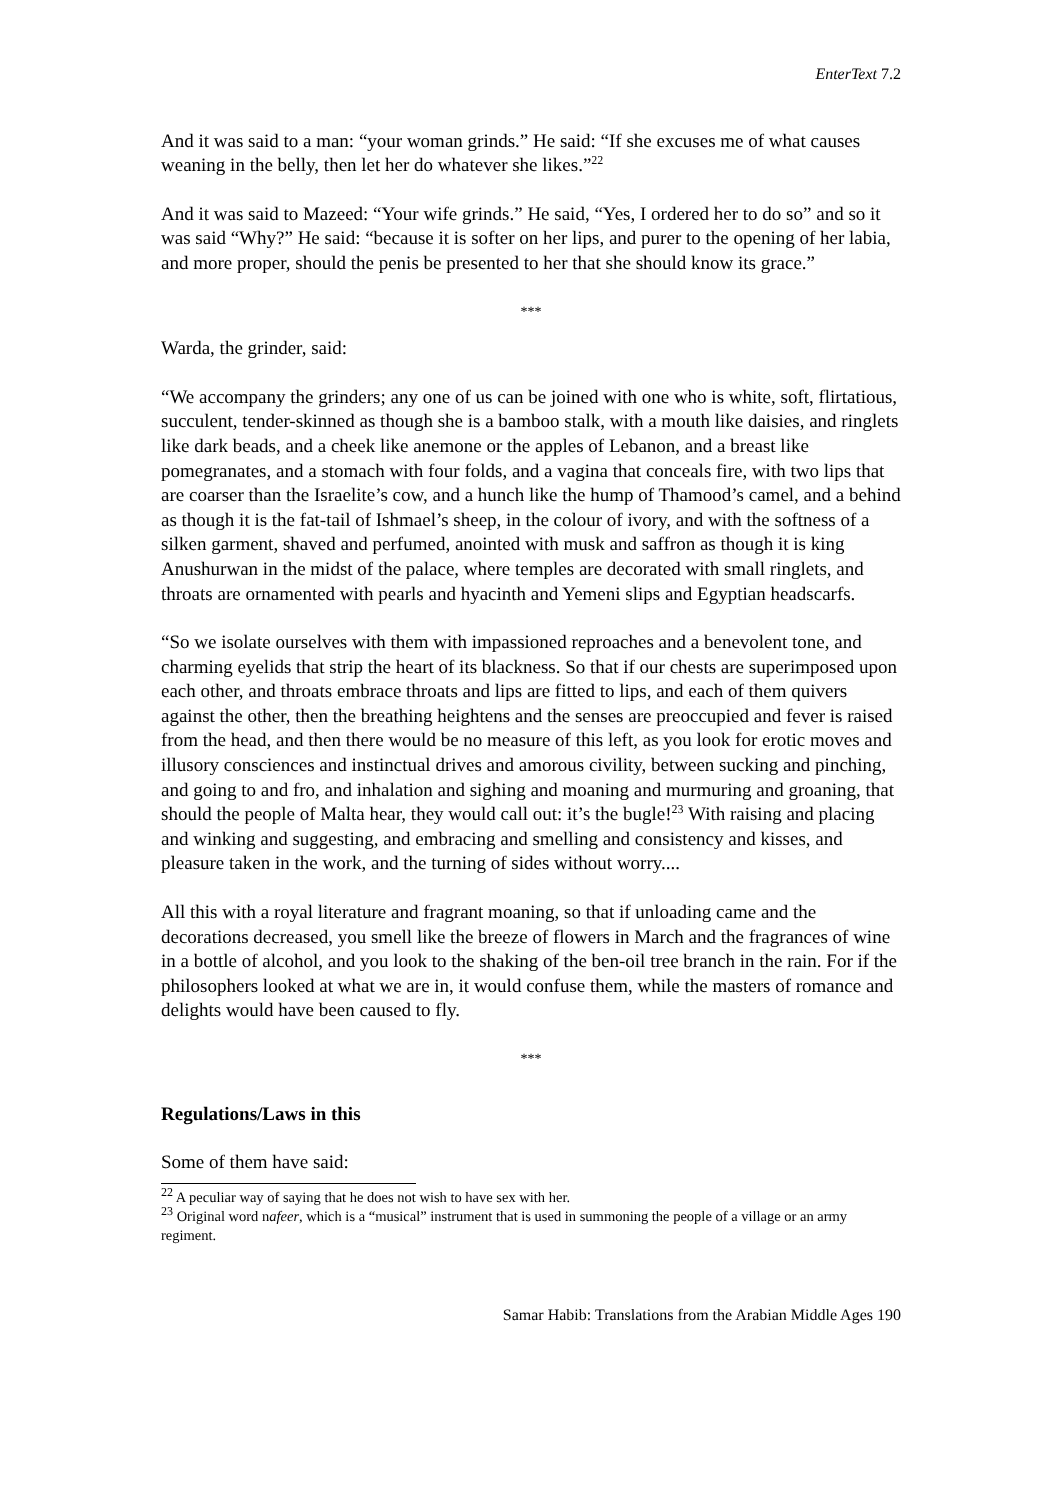EnterText 7.2
And it was said to a man: “your woman grinds.” He said: “If she excuses me of what causes weaning in the belly, then let her do whatever she likes.”<sup>22</sup>
And it was said to Mazeed: “Your wife grinds.” He said, “Yes, I ordered her to do so” and so it was said “Why?” He said: “because it is softer on her lips, and purer to the opening of her labia, and more proper, should the penis be presented to her that she should know its grace.”
***
Warda, the grinder, said:
“We accompany the grinders; any one of us can be joined with one who is white, soft, flirtatious, succulent, tender-skinned as though she is a bamboo stalk, with a mouth like daisies, and ringlets like dark beads, and a cheek like anemone or the apples of Lebanon, and a breast like pomegranates, and a stomach with four folds, and a vagina that conceals fire, with two lips that are coarser than the Israelite’s cow, and a hunch like the hump of Thamood’s camel, and a behind as though it is the fat-tail of Ishmael’s sheep, in the colour of ivory, and with the softness of a silken garment, shaved and perfumed, anointed with musk and saffron as though it is king Anushurwan in the midst of the palace, where temples are decorated with small ringlets, and throats are ornamented with pearls and hyacinth and Yemeni slips and Egyptian headscarfs.
“So we isolate ourselves with them with impassioned reproaches and a benevolent tone, and charming eyelids that strip the heart of its blackness. So that if our chests are superimposed upon each other, and throats embrace throats and lips are fitted to lips, and each of them quivers against the other, then the breathing heightens and the senses are preoccupied and fever is raised from the head, and then there would be no measure of this left, as you look for erotic moves and illusory consciences and instinctual drives and amorous civility, between sucking and pinching, and going to and fro, and inhalation and sighing and moaning and murmuring and groaning, that should the people of Malta hear, they would call out: it’s the bugle!<sup>23</sup> With raising and placing and winking and suggesting, and embracing and smelling and consistency and kisses, and pleasure taken in the work, and the turning of sides without worry....
All this with a royal literature and fragrant moaning, so that if unloading came and the decorations decreased, you smell like the breeze of flowers in March and the fragrances of wine in a bottle of alcohol, and you look to the shaking of the ben-oil tree branch in the rain. For if the philosophers looked at what we are in, it would confuse them, while the masters of romance and delights would have been caused to fly.
***
Regulations/Laws in this
Some of them have said:
<sup>22</sup> A peculiar way of saying that he does not wish to have sex with her.
<sup>23</sup> Original word nafeer, which is a “musical” instrument that is used in summoning the people of a village or an army regiment.
Samar Habib: Translations from the Arabian Middle Ages 190